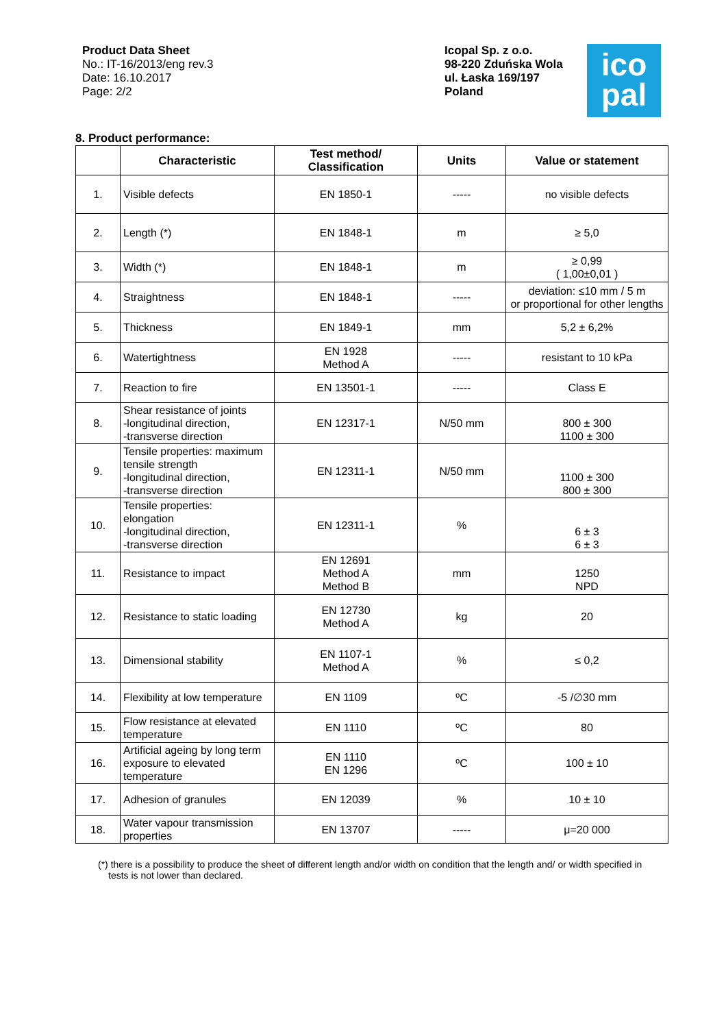Product Data Sheet
No.: IT-16/2013/eng rev.3
Date: 16.10.2017
Page: 2/2
Icopal Sp. z o.o.
98-220 Zduńska Wola
ul. Łaska 169/197
Poland
ico
pal
8. Product performance:
| | Characteristic | Test method/ Classification | Units | Value or statement |
| --- | --- | --- | --- | --- |
| 1. | Visible defects | EN 1850-1 | ----- | no visible defects |
| 2. | Length (*) | EN 1848-1 | m | ≥ 5,0 |
| 3. | Width (*) | EN 1848-1 | m | ≥ 0,99 ( 1,00±0,01 ) |
| 4. | Straightness | EN 1848-1 | ----- | deviation: ≤10 mm / 5 m or proportional for other lengths |
| 5. | Thickness | EN 1849-1 | mm | 5,2 ± 6,2% |
| 6. | Watertightness | EN 1928 Method A | ----- | resistant to 10 kPa |
| 7. | Reaction to fire | EN 13501-1 | ----- | Class E |
| 8. | Shear resistance of joints -longitudinal direction, -transverse direction | EN 12317-1 | N/50 mm | 800 ± 300 1100 ± 300 |
| 9. | Tensile properties: maximum tensile strength -longitudinal direction, -transverse direction | EN 12311-1 | N/50 mm | 1100 ± 300 800 ± 300 |
| 10. | Tensile properties: elongation -longitudinal direction, -transverse direction | EN 12311-1 | % | 6 ± 3 6 ± 3 |
| 11. | Resistance to impact | EN 12691 Method A Method B | mm | 1250 NPD |
| 12. | Resistance to static loading | EN 12730 Method A | kg | 20 |
| 13. | Dimensional stability | EN 1107-1 Method A | % | ≤ 0,2 |
| 14. | Flexibility at low temperature | EN 1109 | ºC | -5 /∅30 mm |
| 15. | Flow resistance at elevated temperature | EN 1110 | ºC | 80 |
| 16. | Artificial ageing by long term exposure to elevated temperature | EN 1110 EN 1296 | ºC | 100 ± 10 |
| 17. | Adhesion of granules | EN 12039 | % | 10 ± 10 |
| 18. | Water vapour transmission properties | EN 13707 | ----- | μ=20 000 |
(*) there is a possibility to produce the sheet of different length and/or width on condition that the length and/ or width specified in tests is not lower than declared.